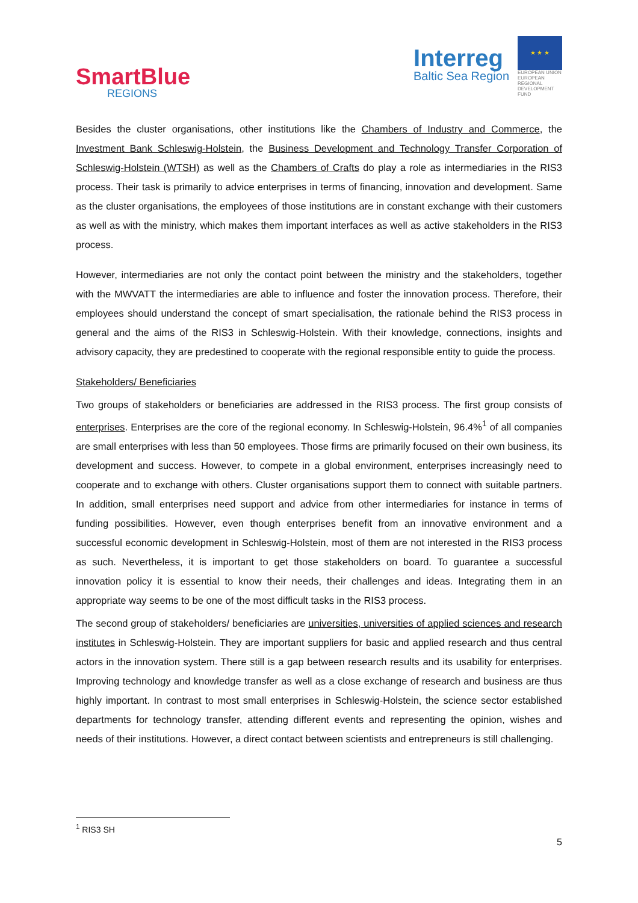SmartBlue
REGIONS
Interreg
Baltic Sea Region
★ ★ ★
EUROPEAN UNION
EUROPEAN REGIONAL DEVELOPMENT FUND
Besides the cluster organisations, other institutions like the Chambers of Industry and Commerce, the Investment Bank Schleswig-Holstein, the Business Development and Technology Transfer Corporation of Schleswig-Holstein (WTSH) as well as the Chambers of Crafts do play a role as intermediaries in the RIS3 process. Their task is primarily to advice enterprises in terms of financing, innovation and development. Same as the cluster organisations, the employees of those institutions are in constant exchange with their customers as well as with the ministry, which makes them important interfaces as well as active stakeholders in the RIS3 process.
However, intermediaries are not only the contact point between the ministry and the stakeholders, together with the MWVATT the intermediaries are able to influence and foster the innovation process. Therefore, their employees should understand the concept of smart specialisation, the rationale behind the RIS3 process in general and the aims of the RIS3 in Schleswig-Holstein. With their knowledge, connections, insights and advisory capacity, they are predestined to cooperate with the regional responsible entity to guide the process.
Stakeholders/ Beneficiaries
Two groups of stakeholders or beneficiaries are addressed in the RIS3 process. The first group consists of enterprises. Enterprises are the core of the regional economy. In Schleswig-Holstein, 96.4%<sup>1</sup> of all companies are small enterprises with less than 50 employees. Those firms are primarily focused on their own business, its development and success. However, to compete in a global environment, enterprises increasingly need to cooperate and to exchange with others. Cluster organisations support them to connect with suitable partners. In addition, small enterprises need support and advice from other intermediaries for instance in terms of funding possibilities. However, even though enterprises benefit from an innovative environment and a successful economic development in Schleswig-Holstein, most of them are not interested in the RIS3 process as such. Nevertheless, it is important to get those stakeholders on board. To guarantee a successful innovation policy it is essential to know their needs, their challenges and ideas. Integrating them in an appropriate way seems to be one of the most difficult tasks in the RIS3 process.
The second group of stakeholders/ beneficiaries are universities, universities of applied sciences and research institutes in Schleswig-Holstein. They are important suppliers for basic and applied research and thus central actors in the innovation system. There still is a gap between research results and its usability for enterprises. Improving technology and knowledge transfer as well as a close exchange of research and business are thus highly important. In contrast to most small enterprises in Schleswig-Holstein, the science sector established departments for technology transfer, attending different events and representing the opinion, wishes and needs of their institutions. However, a direct contact between scientists and entrepreneurs is still challenging.
<sup>1</sup> RIS3 SH
5